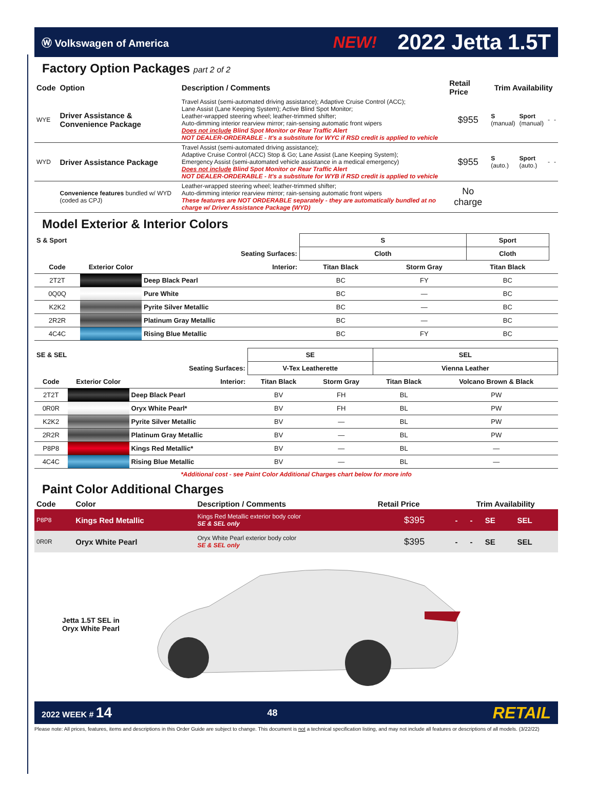Ⓦ Volkswagen of America NEW! 2022 Jetta 1.5T
Factory Option Packages part 2 of 2
| Code | Option | Description / Comments | Retail Price | Trim Availability | | | |
| --- | --- | --- | --- | --- | --- | --- | --- |
| WYE | Driver Assistance & Convenience Package | Travel Assist (semi-automated driving assistance); Adaptive Cruise Control (ACC); Lane Assist (Lane Keeping System); Active Blind Spot Monitor; Leather-wrapped steering wheel; leather-trimmed shifter; Auto-dimming interior rearview mirror; rain-sensing automatic front wipers Does not include Blind Spot Monitor or Rear Traffic Alert NOT DEALER-ORDERABLE - It's a substitute for WYC if RSD credit is applied to vehicle | $955 | S (manual) | Sport (manual) | - | - |
| WYD | Driver Assistance Package | Travel Assist (semi-automated driving assistance); Adaptive Cruise Control (ACC) Stop & Go; Lane Assist (Lane Keeping System); Emergency Assist (semi-automated vehicle assistance in a medical emergency) Does not include Blind Spot Monitor or Rear Traffic Alert NOT DEALER-ORDERABLE - It's a substitute for WYB if RSD credit is applied to vehicle | $955 | S (auto.) | Sport (auto.) | - | - |
| | Convenience features bundled w/ WYD (coded as CPJ) | Leather-wrapped steering wheel; leather-trimmed shifter; Auto-dimming interior rearview mirror; rain-sensing automatic front wipers These features are NOT ORDERABLE separately - they are automatically bundled at no charge w/ Driver Assistance Package (WYD) | No charge | | | | |
Model Exterior & Interior Colors
| S & Sport | | | S | | Sport | |
| Seating Surfaces: | | | Cloth | | Cloth | |
| Code | Exterior Color | Interior: | Titan Black | Storm Gray | Titan Black | |
| 2T2T | | Deep Black Pearl | BC | FY | BC | |
| 0Q0Q | | Pure White | BC | — | BC | |
| K2K2 | | Pyrite Silver Metallic | BC | — | BC | |
| 2R2R | | Platinum Gray Metallic | BC | — | BC | |
| 4C4C | | Rising Blue Metallic | BC | FY | BC | |
| SE & SEL | | | SE | | SEL | |
| Seating Surfaces: | | | V-Tex Leatherette | | Vienna Leather | |
| Code | Exterior Color | Interior: | Titan Black | Storm Gray | Titan Black | Volcano Brown & Black |
| 2T2T | | Deep Black Pearl | BV | FH | BL | PW |
| 0R0R | | Oryx White Pearl* | BV | FH | BL | PW |
| K2K2 | | Pyrite Silver Metallic | BV | — | BL | PW |
| 2R2R | | Platinum Gray Metallic | BV | — | BL | PW |
| P8P8 | | Kings Red Metallic* | BV | — | BL | — |
| 4C4C | | Rising Blue Metallic | BV | — | BL | — |
*Additional cost - see Paint Color Additional Charges chart below for more info
Paint Color Additional Charges
| Code | Color | Description / Comments | Retail Price | Trim Availability | | | |
| --- | --- | --- | --- | --- | --- | --- | --- |
| P8P8 | Kings Red Metallic | Kings Red Metallic exterior body color SE & SEL only | $395 | - | - | SE | SEL |
| 0R0R | Oryx White Pearl | Oryx White Pearl exterior body color SE & SEL only | $395 | - | - | SE | SEL |
Jetta 1.5T SEL in
Oryx White Pearl
2022 WEEK # 14 48 RETAIL
Please note: All prices, features, items and descriptions in this Order Guide are subject to change. This document is not a technical specification listing, and may not include all features or descriptions of all models. (3/22/22)